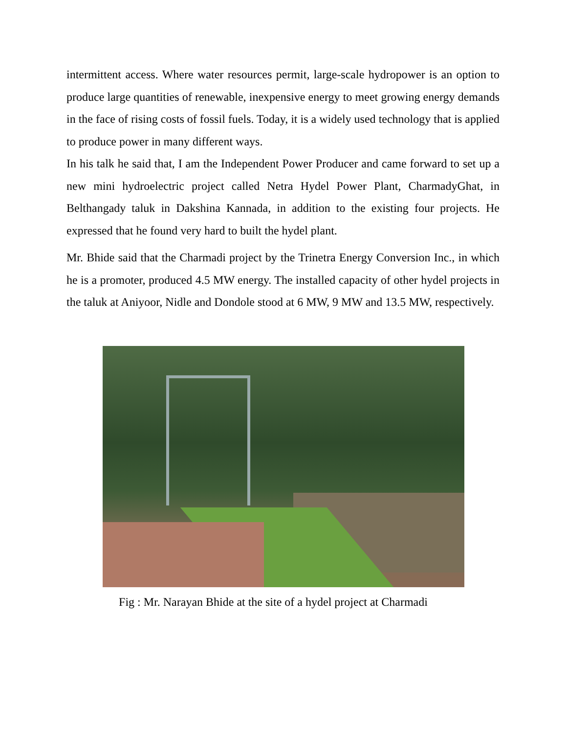intermittent access. Where water resources permit, large-scale hydropower is an option to produce large quantities of renewable, inexpensive energy to meet growing energy demands in the face of rising costs of fossil fuels. Today, it is a widely used technology that is applied to produce power in many different ways.
In his talk he said that, I am the Independent Power Producer and came forward to set up a new mini hydroelectric project called Netra Hydel Power Plant, CharmadyGhat, in Belthangady taluk in Dakshina Kannada, in addition to the existing four projects. He expressed that he found very hard to built the hydel plant.
Mr. Bhide said that the Charmadi project by the Trinetra Energy Conversion Inc., in which he is a promoter, produced 4.5 MW energy. The installed capacity of other hydel projects in the taluk at Aniyoor, Nidle and Dondole stood at 6 MW, 9 MW and 13.5 MW, respectively.
Fig : Mr. Narayan Bhide at the site of a hydel project at Charmadi